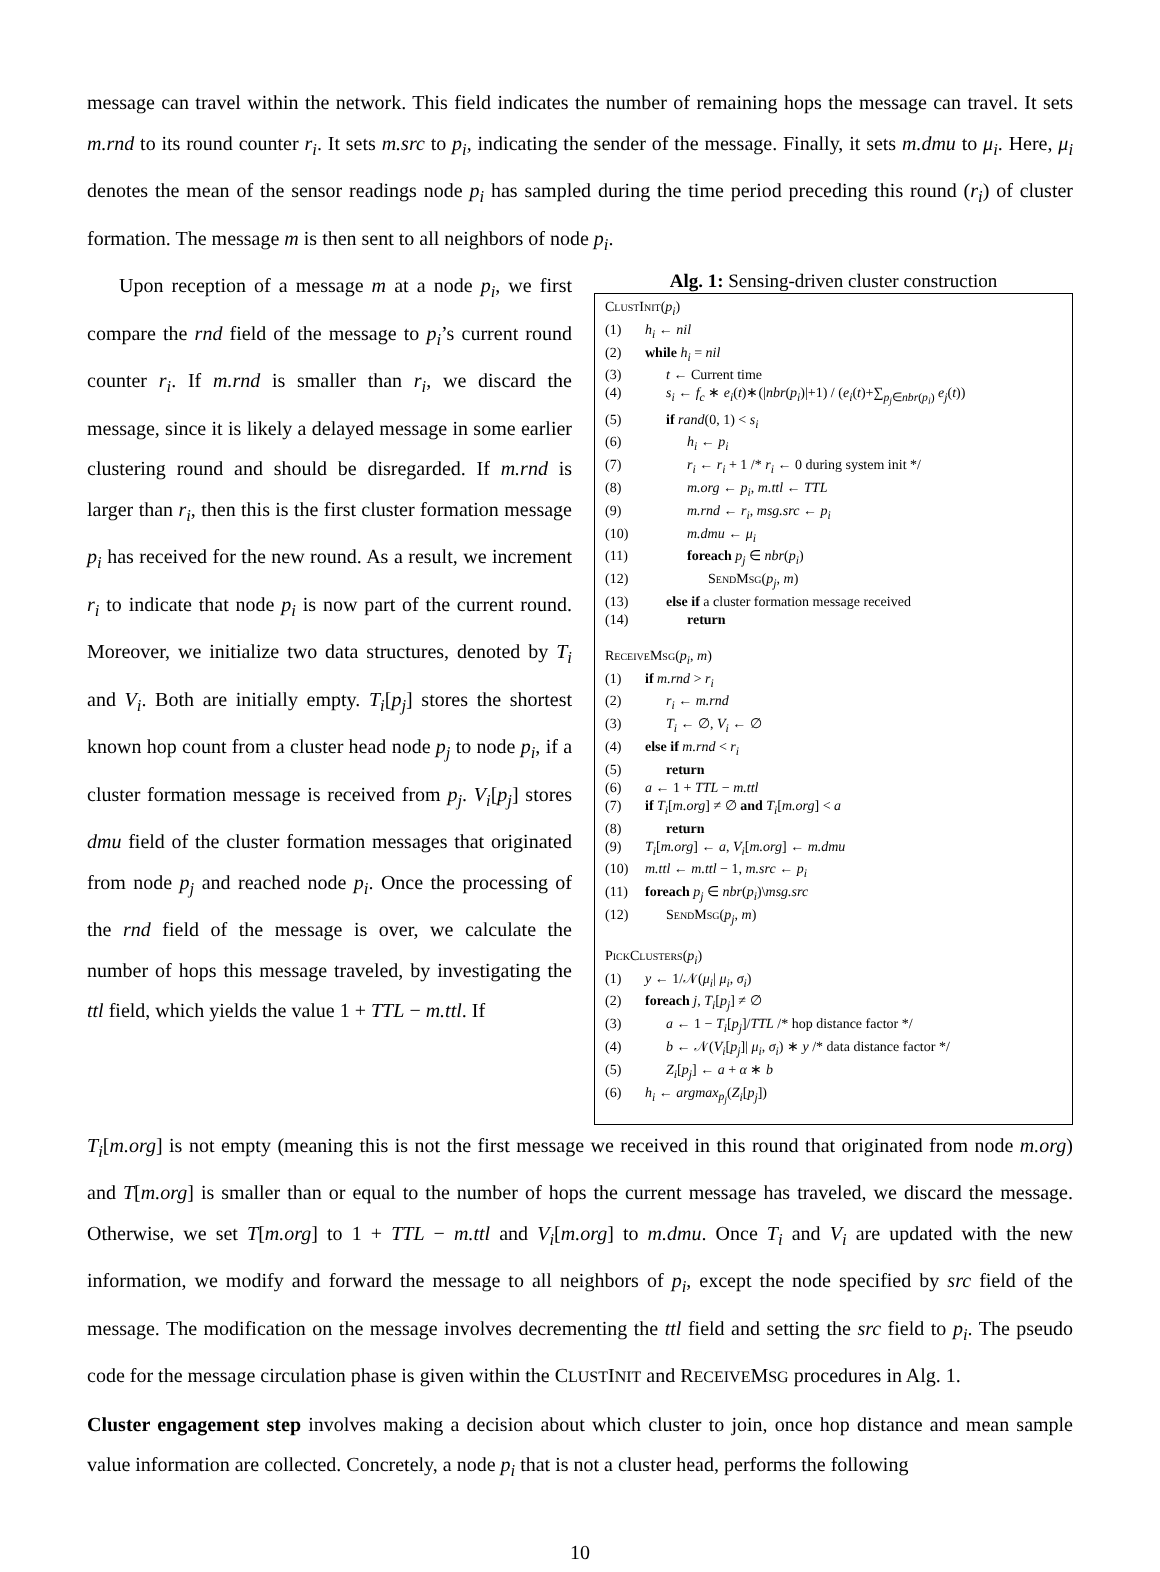message can travel within the network. This field indicates the number of remaining hops the message can travel. It sets m.rnd to its round counter r<sub>i</sub>. It sets m.src to p<sub>i</sub>, indicating the sender of the message. Finally, it sets m.dmu to μ<sub>i</sub>. Here, μ<sub>i</sub> denotes the mean of the sensor readings node p<sub>i</sub> has sampled during the time period preceding this round (r<sub>i</sub>) of cluster formation. The message m is then sent to all neighbors of node p<sub>i</sub>.
Upon reception of a message m at a node p<sub>i</sub>, we first compare the rnd field of the message to p<sub>i</sub>’s current round counter r<sub>i</sub>. If m.rnd is smaller than r<sub>i</sub>, we discard the message, since it is likely a delayed message in some earlier clustering round and should be disregarded. If m.rnd is larger than r<sub>i</sub>, then this is the first cluster formation message p<sub>i</sub> has received for the new round. As a result, we increment r<sub>i</sub> to indicate that node p<sub>i</sub> is now part of the current round. Moreover, we initialize two data structures, denoted by T<sub>i</sub> and V<sub>i</sub>. Both are initially empty. T<sub>i</sub>[p<sub>j</sub>] stores the shortest known hop count from a cluster head node p<sub>j</sub> to node p<sub>i</sub>, if a cluster formation message is received from p<sub>j</sub>. V<sub>i</sub>[p<sub>j</sub>] stores dmu field of the cluster formation messages that originated from node p<sub>j</sub> and reached node p<sub>i</sub>. Once the processing of the rnd field of the message is over, we calculate the number of hops this message traveled, by investigating the ttl field, which yields the value 1 + TTL − m.ttl. If
Alg. 1: Sensing-driven cluster construction
ClustInit(p<sub>i</sub>)
(1) h<sub>i</sub> ← nil
(2) while h<sub>i</sub> = nil
(3) t ← Current time
(4) s<sub>i</sub> ← f<sub>c</sub> ∗ e<sub>i</sub>(t)∗(|nbr(p<sub>i</sub>)|+1) / (e<sub>i</sub>(t)+∑<sub>p<sub>j</sub>∈nbr(p<sub>i</sub>)</sub> e<sub>j</sub>(t))
(5) if rand(0, 1) < s<sub>i</sub>
(6) h<sub>i</sub> ← p<sub>i</sub>
(7) r<sub>i</sub> ← r<sub>i</sub> + 1 /* r<sub>i</sub> ← 0 during system init */
(8) m.org ← p<sub>i</sub>, m.ttl ← TTL
(9) m.rnd ← r<sub>i</sub>, msg.src ← p<sub>i</sub>
(10) m.dmu ← μ<sub>i</sub>
(11) foreach p<sub>j</sub> ∈ nbr(p<sub>i</sub>)
(12) SendMsg(p<sub>j</sub>, m)
(13) else if a cluster formation message received
(14) return
ReceiveMsg(p<sub>i</sub>, m)
(1) if m.rnd > r<sub>i</sub>
(2) r<sub>i</sub> ← m.rnd
(3) T<sub>i</sub> ← ∅, V<sub>i</sub> ← ∅
(4) else if m.rnd < r<sub>i</sub>
(5) return
(6) a ← 1 + TTL − m.ttl
(7) if T<sub>i</sub>[m.org] ≠ ∅ and T<sub>i</sub>[m.org] < a
(8) return
(9) T<sub>i</sub>[m.org] ← a, V<sub>i</sub>[m.org] ← m.dmu
(10) m.ttl ← m.ttl − 1, m.src ← p<sub>i</sub>
(11) foreach p<sub>j</sub> ∈ nbr(p<sub>i</sub>)\msg.src
(12) SendMsg(p<sub>j</sub>, m)
PickClusters(p<sub>i</sub>)
(1) y ← 1/𝒩(μ<sub>i</sub>| μ<sub>i</sub>, σ<sub>i</sub>)
(2) foreach j, T<sub>i</sub>[p<sub>j</sub>] ≠ ∅
(3) a ← 1 − T<sub>i</sub>[p<sub>j</sub>]/TTL /* hop distance factor */
(4) b ← 𝒩(V<sub>i</sub>[p<sub>j</sub>]| μ<sub>i</sub>, σ<sub>i</sub>) ∗ y /* data distance factor */
(5) Z<sub>i</sub>[p<sub>j</sub>] ← a + α ∗ b
(6) h<sub>i</sub> ← argmax<sub>p<sub>j</sub></sub>(Z<sub>i</sub>[p<sub>j</sub>])
T<sub>i</sub>[m.org] is not empty (meaning this is not the first message we received in this round that originated from node m.org) and T[m.org] is smaller than or equal to the number of hops the current message has traveled, we discard the message. Otherwise, we set T[m.org] to 1 + TTL − m.ttl and V<sub>i</sub>[m.org] to m.dmu. Once T<sub>i</sub> and V<sub>i</sub> are updated with the new information, we modify and forward the message to all neighbors of p<sub>i</sub>, except the node specified by src field of the message. The modification on the message involves decrementing the ttl field and setting the src field to p<sub>i</sub>. The pseudo code for the message circulation phase is given within the CLUSTINIT and RECEIVEMSG procedures in Alg. 1.
Cluster engagement step involves making a decision about which cluster to join, once hop distance and mean sample value information are collected. Concretely, a node p<sub>i</sub> that is not a cluster head, performs the following
10